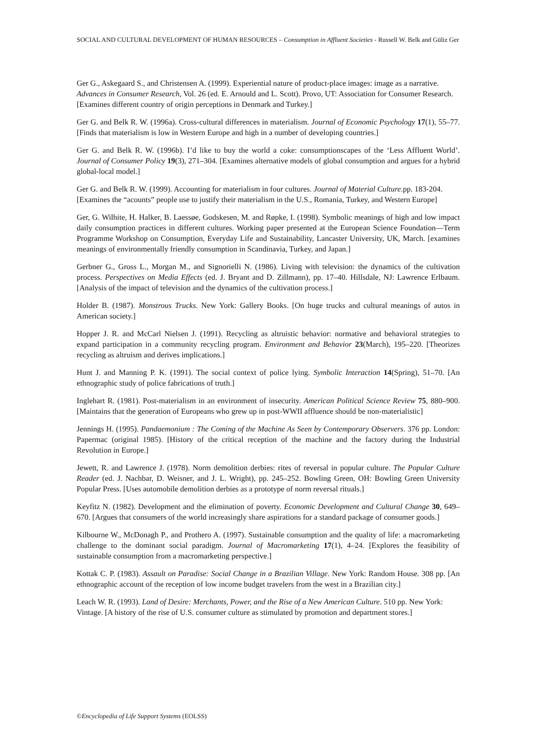SOCIAL AND CULTURAL DEVELOPMENT OF HUMAN RESOURCES – Consumption in Affluent Societies - Russell W. Belk and Güliz Ger
Ger G., Askegaard S., and Christensen A. (1999). Experiential nature of product-place images: image as a narrative. Advances in Consumer Research, Vol. 26 (ed. E. Arnould and L. Scott). Provo, UT: Association for Consumer Research. [Examines different country of origin perceptions in Denmark and Turkey.]
Ger G. and Belk R. W. (1996a). Cross-cultural differences in materialism. Journal of Economic Psychology 17(1), 55–77. [Finds that materialism is low in Western Europe and high in a number of developing countries.]
Ger G. and Belk R. W. (1996b). I’d like to buy the world a coke: consumptionscapes of the ‘Less Affluent World’. Journal of Consumer Policy 19(3), 271–304. [Examines alternative models of global consumption and argues for a hybrid global-local model.]
Ger G. and Belk R. W. (1999). Accounting for materialism in four cultures. Journal of Material Culture.pp. 183-204. [Examines the “acounts” people use to justify their materialism in the U.S., Romania, Turkey, and Western Europe]
Ger, G. Wilhite, H. Halker, B. Laessøe, Godskesen, M. and Røpke, I. (1998). Symbolic meanings of high and low impact daily consumption practices in different cultures. Working paper presented at the European Science Foundation—Term Programme Workshop on Consumption, Everyday Life and Sustainability, Lancaster University, UK, March. [examines meanings of environmentally friendly consumption in Scandinavia, Turkey, and Japan.]
Gerbner G., Gross L., Morgan M., and Signorielli N. (1986). Living with television: the dynamics of the cultivation process. Perspectives on Media Effects (ed. J. Bryant and D. Zillmann), pp. 17–40. Hillsdale, NJ: Lawrence Erlbaum. [Analysis of the impact of television and the dynamics of the cultivation process.]
Holder B. (1987). Monstrous Trucks. New York: Gallery Books. [On huge trucks and cultural meanings of autos in American society.]
Hopper J. R. and McCarl Nielsen J. (1991). Recycling as altruistic behavior: normative and behavioral strategies to expand participation in a community recycling program. Environment and Behavior 23(March), 195–220. [Theorizes recycling as altruism and derives implications.]
Hunt J. and Manning P. K. (1991). The social context of police lying. Symbolic Interaction 14(Spring), 51–70. [An ethnographic study of police fabrications of truth.]
Inglehart R. (1981). Post-materialism in an environment of insecurity. American Political Science Review 75, 880–900. [Maintains that the generation of Europeans who grew up in post-WWII affluence should be non-materialistic]
Jennings H. (1995). Pandaemonium : The Coming of the Machine As Seen by Contemporary Observers. 376 pp. London: Papermac (original 1985). [History of the critical reception of the machine and the factory during the Industrial Revolution in Europe.]
Jewett, R. and Lawrence J. (1978). Norm demolition derbies: rites of reversal in popular culture. The Popular Culture Reader (ed. J. Nachbar, D. Weisner, and J. L. Wright), pp. 245–252. Bowling Green, OH: Bowling Green University Popular Press. [Uses automobile demolition derbies as a prototype of norm reversal rituals.]
Keyfitz N. (1982). Development and the elimination of poverty. Economic Development and Cultural Change 30, 649–670. [Argues that consumers of the world increasingly share aspirations for a standard package of consumer goods.]
Kilbourne W., McDonagh P., and Prothero A. (1997). Sustainable consumption and the quality of life: a macromarketing challenge to the dominant social paradigm. Journal of Macromarketing 17(1), 4–24. [Explores the feasibility of sustainable consumption from a macromarketing perspective.]
Kottak C. P. (1983). Assault on Paradise: Social Change in a Brazilian Village. New York: Random House. 308 pp. [An ethnographic account of the reception of low income budget travelers from the west in a Brazilian city.]
Leach W. R. (1993). Land of Desire: Merchants, Power, and the Rise of a New American Culture. 510 pp. New York: Vintage. [A history of the rise of U.S. consumer culture as stimulated by promotion and department stores.]
©Encyclopedia of Life Support Systems (EOLSS)